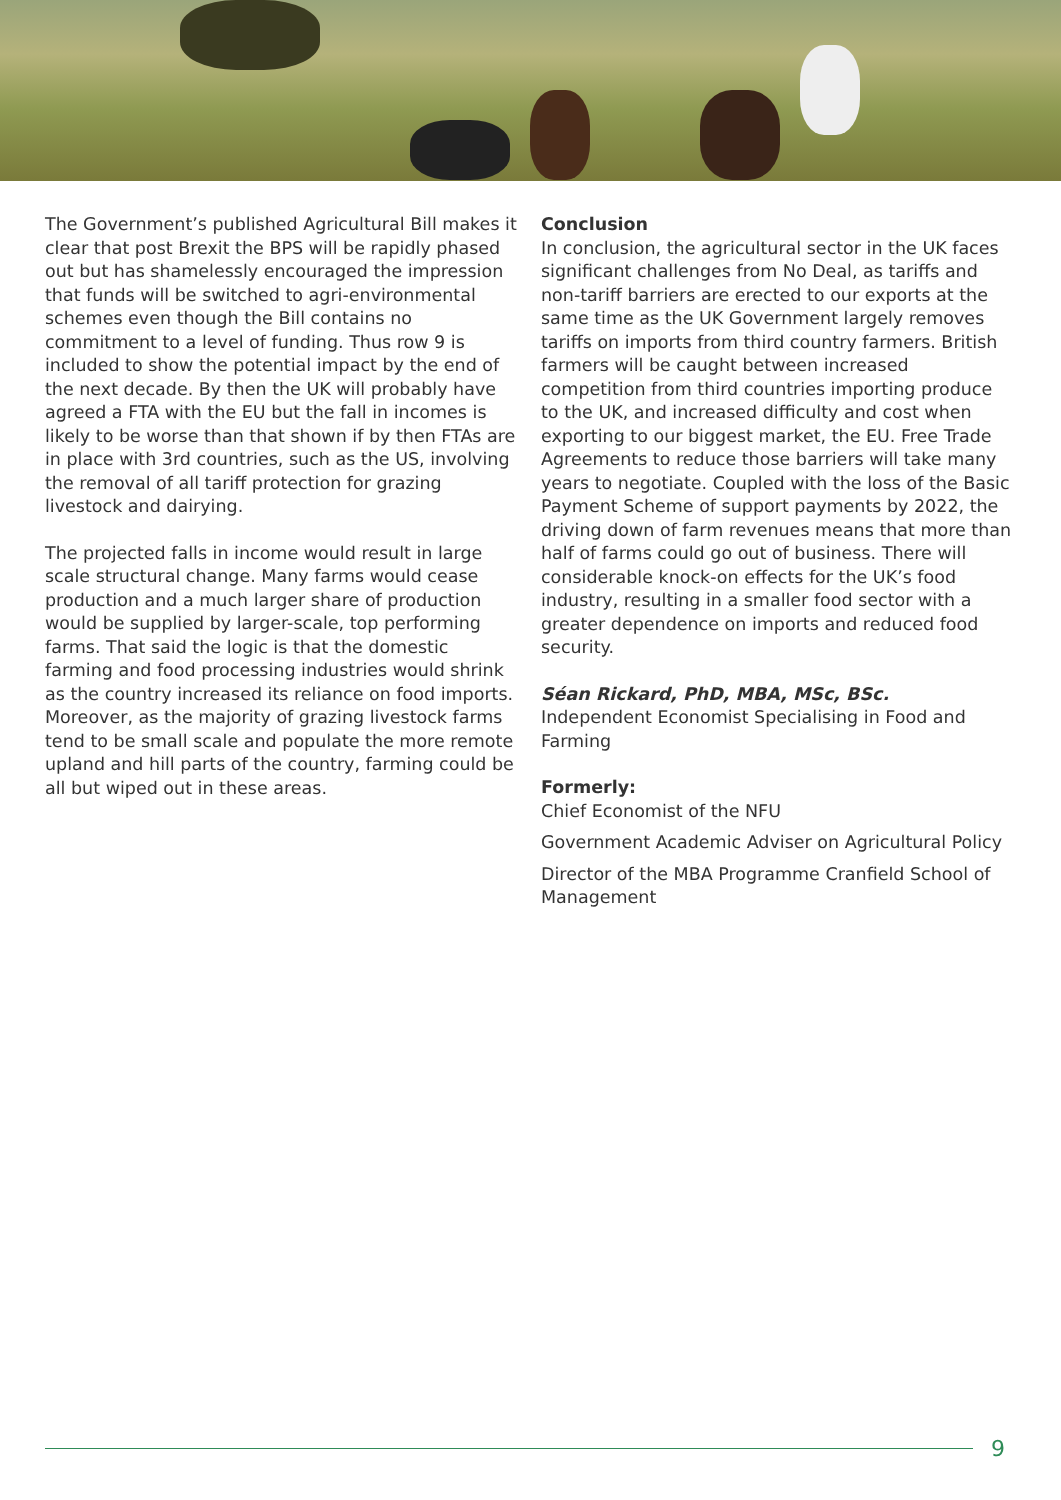The Government’s published Agricultural Bill makes it clear that post Brexit the BPS will be rapidly phased out but has shamelessly encouraged the impression that funds will be switched to agri-environmental schemes even though the Bill contains no commitment to a level of funding. Thus row 9 is included to show the potential impact by the end of the next decade. By then the UK will probably have agreed a FTA with the EU but the fall in incomes is likely to be worse than that shown if by then FTAs are in place with 3rd countries, such as the US, involving the removal of all tariff protection for grazing livestock and dairying.
The projected falls in income would result in large scale structural change. Many farms would cease production and a much larger share of production would be supplied by larger-scale, top performing farms. That said the logic is that the domestic farming and food processing industries would shrink as the country increased its reliance on food imports. Moreover, as the majority of grazing livestock farms tend to be small scale and populate the more remote upland and hill parts of the country, farming could be all but wiped out in these areas.
Conclusion
In conclusion, the agricultural sector in the UK faces significant challenges from No Deal, as tariffs and non-tariff barriers are erected to our exports at the same time as the UK Government largely removes tariffs on imports from third country farmers. British farmers will be caught between increased competition from third countries importing produce to the UK, and increased difficulty and cost when exporting to our biggest market, the EU. Free Trade Agreements to reduce those barriers will take many years to negotiate. Coupled with the loss of the Basic Payment Scheme of support payments by 2022, the driving down of farm revenues means that more than half of farms could go out of business. There will considerable knock-on effects for the UK’s food industry, resulting in a smaller food sector with a greater dependence on imports and reduced food security.
Séan Rickard, PhD, MBA, MSc, BSc.
Independent Economist Specialising in Food and Farming
Formerly:
Chief Economist of the NFU
Government Academic Adviser on Agricultural Policy
Director of the MBA Programme Cranfield School of Management
9